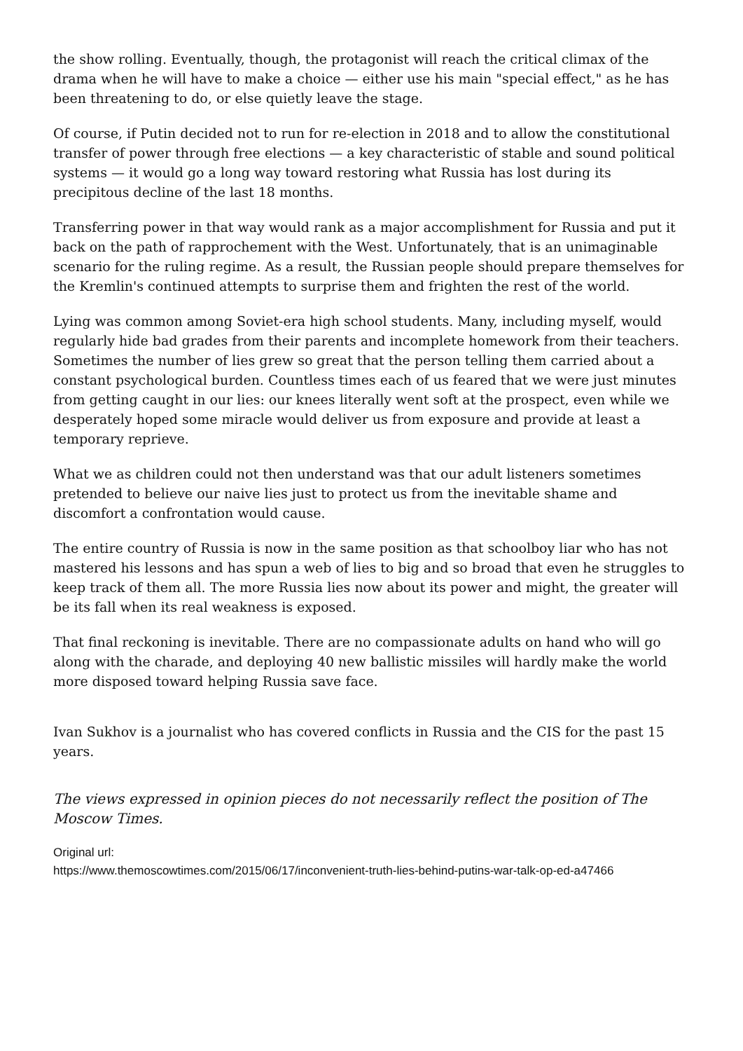the show rolling. Eventually, though, the protagonist will reach the critical climax of the drama when he will have to make a choice — either use his main "special effect," as he has been threatening to do, or else quietly leave the stage.
Of course, if Putin decided not to run for re-election in 2018 and to allow the constitutional transfer of power through free elections — a key characteristic of stable and sound political systems — it would go a long way toward restoring what Russia has lost during its precipitous decline of the last 18 months.
Transferring power in that way would rank as a major accomplishment for Russia and put it back on the path of rapprochement with the West. Unfortunately, that is an unimaginable scenario for the ruling regime. As a result, the Russian people should prepare themselves for the Kremlin's continued attempts to surprise them and frighten the rest of the world.
Lying was common among Soviet-era high school students. Many, including myself, would regularly hide bad grades from their parents and incomplete homework from their teachers. Sometimes the number of lies grew so great that the person telling them carried about a constant psychological burden. Countless times each of us feared that we were just minutes from getting caught in our lies: our knees literally went soft at the prospect, even while we desperately hoped some miracle would deliver us from exposure and provide at least a temporary reprieve.
What we as children could not then understand was that our adult listeners sometimes pretended to believe our naive lies just to protect us from the inevitable shame and discomfort a confrontation would cause.
The entire country of Russia is now in the same position as that schoolboy liar who has not mastered his lessons and has spun a web of lies to big and so broad that even he struggles to keep track of them all. The more Russia lies now about its power and might, the greater will be its fall when its real weakness is exposed.
That final reckoning is inevitable. There are no compassionate adults on hand who will go along with the charade, and deploying 40 new ballistic missiles will hardly make the world more disposed toward helping Russia save face.
Ivan Sukhov is a journalist who has covered conflicts in Russia and the CIS for the past 15 years.
The views expressed in opinion pieces do not necessarily reflect the position of The Moscow Times.
Original url:
https://www.themoscowtimes.com/2015/06/17/inconvenient-truth-lies-behind-putins-war-talk-op-ed-a47466